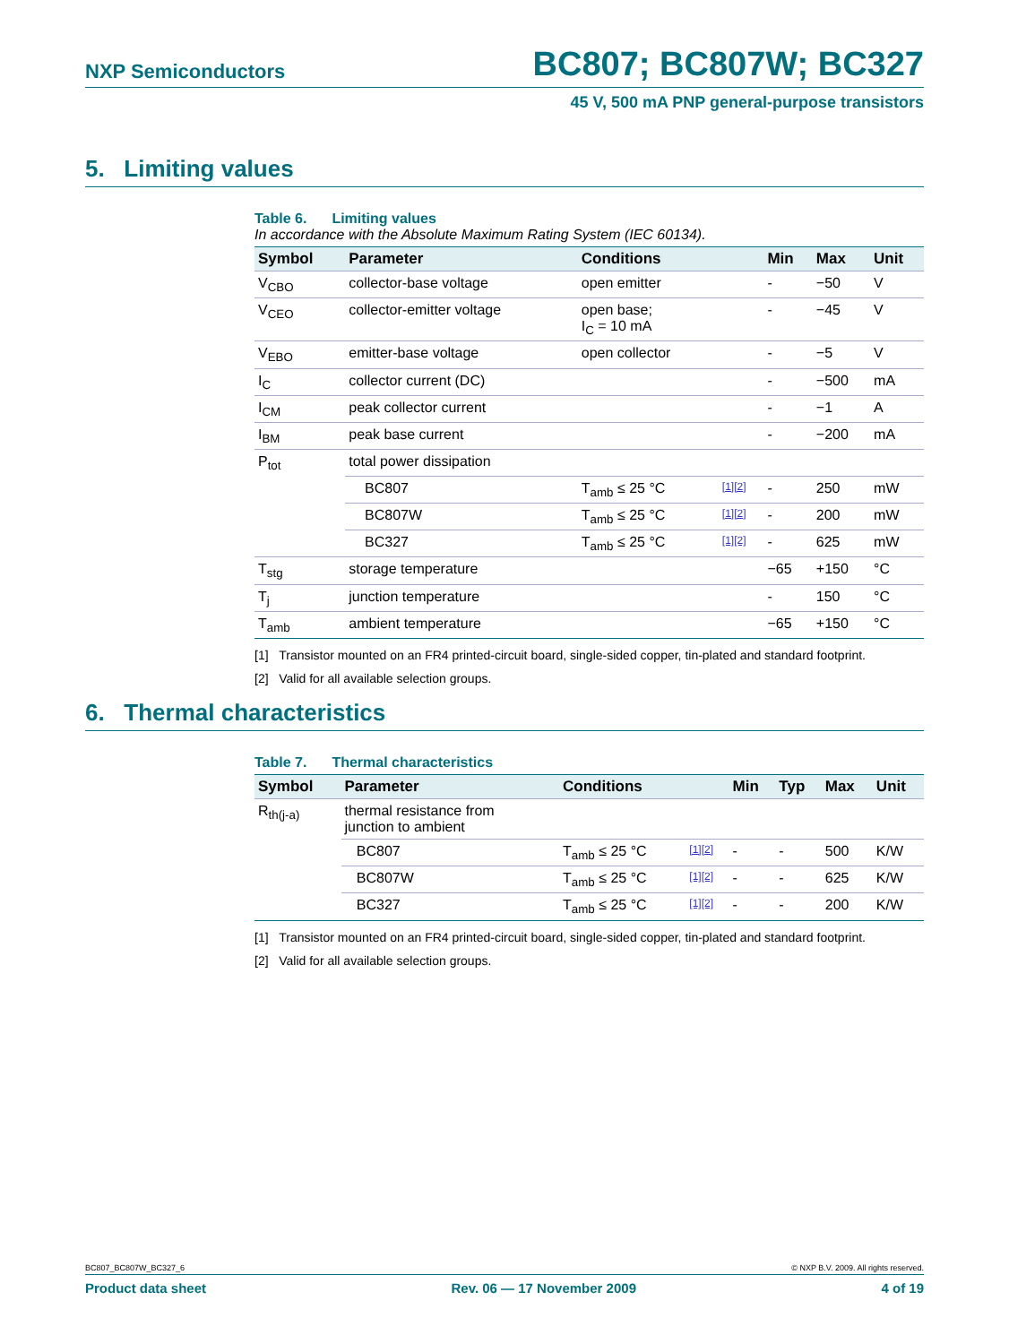NXP Semiconductors BC807; BC807W; BC327
45 V, 500 mA PNP general-purpose transistors
5. Limiting values
Table 6. Limiting values
In accordance with the Absolute Maximum Rating System (IEC 60134).
| Symbol | Parameter | Conditions | | Min | Max | Unit |
| --- | --- | --- | --- | --- | --- | --- |
| V<sub>CBO</sub> | collector-base voltage | open emitter | | - | −50 | V |
| V<sub>CEO</sub> | collector-emitter voltage | open base; I<sub>C</sub> = 10 mA | | - | −45 | V |
| V<sub>EBO</sub> | emitter-base voltage | open collector | | - | −5 | V |
| I<sub>C</sub> | collector current (DC) | | | - | −500 | mA |
| I<sub>CM</sub> | peak collector current | | | - | −1 | A |
| I<sub>BM</sub> | peak base current | | | - | −200 | mA |
| P<sub>tot</sub> | total power dissipation | | | | | |
| | BC807 | T<sub>amb</sub> ≤ 25 °C | [1][2] | - | 250 | mW |
| | BC807W | T<sub>amb</sub> ≤ 25 °C | [1][2] | - | 200 | mW |
| | BC327 | T<sub>amb</sub> ≤ 25 °C | [1][2] | - | 625 | mW |
| T<sub>stg</sub> | storage temperature | | | −65 | +150 | °C |
| T<sub>j</sub> | junction temperature | | | - | 150 | °C |
| T<sub>amb</sub> | ambient temperature | | | −65 | +150 | °C |
[1] Transistor mounted on an FR4 printed-circuit board, single-sided copper, tin-plated and standard footprint.
[2] Valid for all available selection groups.
6. Thermal characteristics
Table 7. Thermal characteristics
| Symbol | Parameter | Conditions | | Min | Typ | Max | Unit |
| --- | --- | --- | --- | --- | --- | --- | --- |
| R<sub>th(j-a)</sub> | thermal resistance from junction to ambient | | | | | | |
| | BC807 | T<sub>amb</sub> ≤ 25 °C | [1][2] | - | - | 500 | K/W |
| | BC807W | T<sub>amb</sub> ≤ 25 °C | [1][2] | - | - | 625 | K/W |
| | BC327 | T<sub>amb</sub> ≤ 25 °C | [1][2] | - | - | 200 | K/W |
[1] Transistor mounted on an FR4 printed-circuit board, single-sided copper, tin-plated and standard footprint.
[2] Valid for all available selection groups.
BC807_BC807W_BC327_6 © NXP B.V. 2009. All rights reserved.
Product data sheet Rev. 06 — 17 November 2009 4 of 19